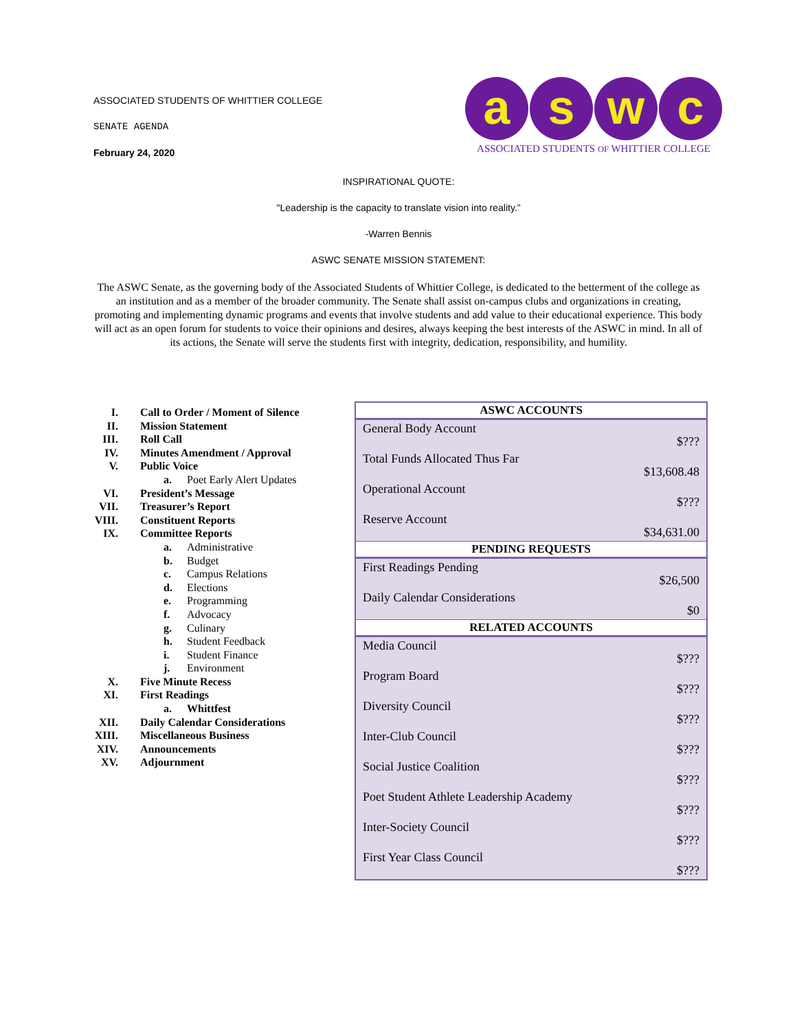ASSOCIATED STUDENTS OF WHITTIER COLLEGE
SENATE AGENDA
February 24, 2020
a s w c
ASSOCIATED STUDENTS OF WHITTIER COLLEGE
INSPIRATIONAL QUOTE:
"Leadership is the capacity to translate vision into reality.”
-Warren Bennis
ASWC SENATE MISSION STATEMENT:
The ASWC Senate, as the governing body of the Associated Students of Whittier College, is dedicated to the betterment of the college as an institution and as a member of the broader community. The Senate shall assist on-campus clubs and organizations in creating, promoting and implementing dynamic programs and events that involve students and add value to their educational experience. This body will act as an open forum for students to voice their opinions and desires, always keeping the best interests of the ASWC in mind. In all of its actions, the Senate will serve the students first with integrity, dedication, responsibility, and humility.
| I. | Call to Order / Moment of Silence |
| II. | Mission Statement |
| III. | Roll Call |
| IV. | Minutes Amendment / Approval |
| V. | Public Voice |
| | a. Poet Early Alert Updates |
| VI. | President’s Message |
| VII. | Treasurer’s Report |
| VIII. | Constituent Reports |
| IX. | Committee Reports |
| | a. Administrative |
| | b. Budget |
| | c. Campus Relations |
| | d. Elections |
| | e. Programming |
| | f. Advocacy |
| | g. Culinary |
| | h. Student Feedback |
| | i. Student Finance |
| | j. Environment |
| X. | Five Minute Recess |
| XI. | First Readings |
| | a. Whittfest |
| XII. | Daily Calendar Considerations |
| XIII. | Miscellaneous Business |
| XIV. | Announcements |
| XV. | Adjournment |
| ASWC ACCOUNTS | |
| --- | --- |
| General Body Account | $??? |
| Total Funds Allocated Thus Far | $13,608.48 |
| Operational Account | $??? |
| Reserve Account | $34,631.00 |
| PENDING REQUESTS | |
| First Readings Pending | $26,500 |
| Daily Calendar Considerations | $0 |
| RELATED ACCOUNTS | |
| Media Council | $??? |
| Program Board | $??? |
| Diversity Council | $??? |
| Inter-Club Council | $??? |
| Social Justice Coalition | $??? |
| Poet Student Athlete Leadership Academy | $??? |
| Inter-Society Council | $??? |
| First Year Class Council | $??? |